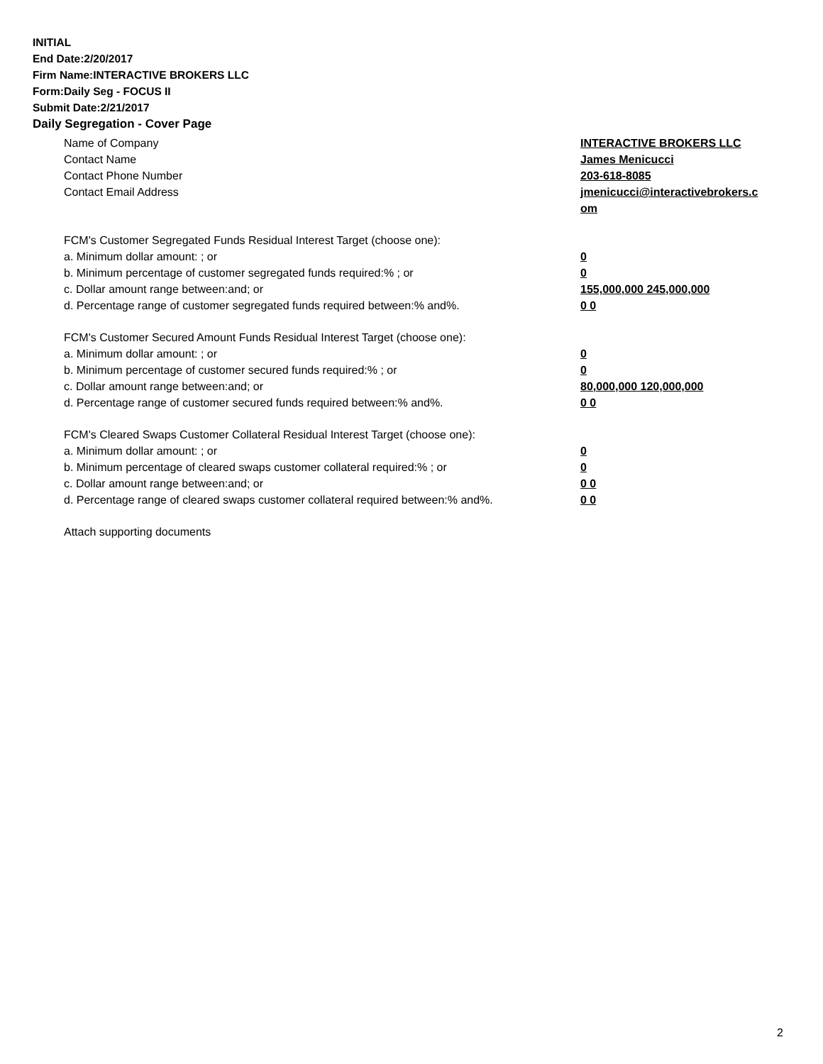INITIAL
End Date:2/20/2017
Firm Name:INTERACTIVE BROKERS LLC
Form:Daily Seg - FOCUS II
Submit Date:2/21/2017
Daily Segregation - Cover Page
Name of Company INTERACTIVE BROKERS LLC
Contact Name James Menicucci
Contact Phone Number 203-618-8085
Contact Email Address jmenicucci@interactivebrokers.c
om
FCM's Customer Segregated Funds Residual Interest Target (choose one):
a. Minimum dollar amount: ; or 0
b. Minimum percentage of customer segregated funds required:% ; or 0
c. Dollar amount range between:and; or 155,000,000 245,000,000
d. Percentage range of customer segregated funds required between:% and%. 0 0
FCM's Customer Secured Amount Funds Residual Interest Target (choose one):
a. Minimum dollar amount: ; or 0
b. Minimum percentage of customer secured funds required:% ; or 0
c. Dollar amount range between:and; or 80,000,000 120,000,000
d. Percentage range of customer secured funds required between:% and%. 0 0
FCM's Cleared Swaps Customer Collateral Residual Interest Target (choose one):
a. Minimum dollar amount: ; or 0
b. Minimum percentage of cleared swaps customer collateral required:% ; or 0
c. Dollar amount range between:and; or 0 0
d. Percentage range of cleared swaps customer collateral required between:% and%.
0 0
Attach supporting documents
2